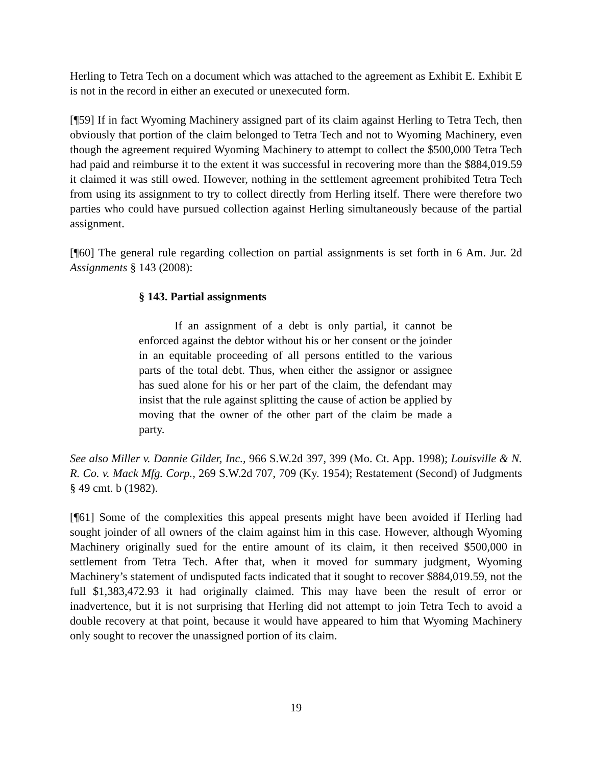Herling to Tetra Tech on a document which was attached to the agreement as Exhibit E. Exhibit E is not in the record in either an executed or unexecuted form.
[¶59] If in fact Wyoming Machinery assigned part of its claim against Herling to Tetra Tech, then obviously that portion of the claim belonged to Tetra Tech and not to Wyoming Machinery, even though the agreement required Wyoming Machinery to attempt to collect the $500,000 Tetra Tech had paid and reimburse it to the extent it was successful in recovering more than the $884,019.59 it claimed it was still owed. However, nothing in the settlement agreement prohibited Tetra Tech from using its assignment to try to collect directly from Herling itself. There were therefore two parties who could have pursued collection against Herling simultaneously because of the partial assignment.
[¶60] The general rule regarding collection on partial assignments is set forth in 6 Am. Jur. 2d Assignments § 143 (2008):
§ 143. Partial assignments
If an assignment of a debt is only partial, it cannot be enforced against the debtor without his or her consent or the joinder in an equitable proceeding of all persons entitled to the various parts of the total debt. Thus, when either the assignor or assignee has sued alone for his or her part of the claim, the defendant may insist that the rule against splitting the cause of action be applied by moving that the owner of the other part of the claim be made a party.
See also Miller v. Dannie Gilder, Inc., 966 S.W.2d 397, 399 (Mo. Ct. App. 1998); Louisville & N. R. Co. v. Mack Mfg. Corp., 269 S.W.2d 707, 709 (Ky. 1954); Restatement (Second) of Judgments § 49 cmt. b (1982).
[¶61] Some of the complexities this appeal presents might have been avoided if Herling had sought joinder of all owners of the claim against him in this case. However, although Wyoming Machinery originally sued for the entire amount of its claim, it then received $500,000 in settlement from Tetra Tech. After that, when it moved for summary judgment, Wyoming Machinery’s statement of undisputed facts indicated that it sought to recover $884,019.59, not the full $1,383,472.93 it had originally claimed. This may have been the result of error or inadvertence, but it is not surprising that Herling did not attempt to join Tetra Tech to avoid a double recovery at that point, because it would have appeared to him that Wyoming Machinery only sought to recover the unassigned portion of its claim.
19